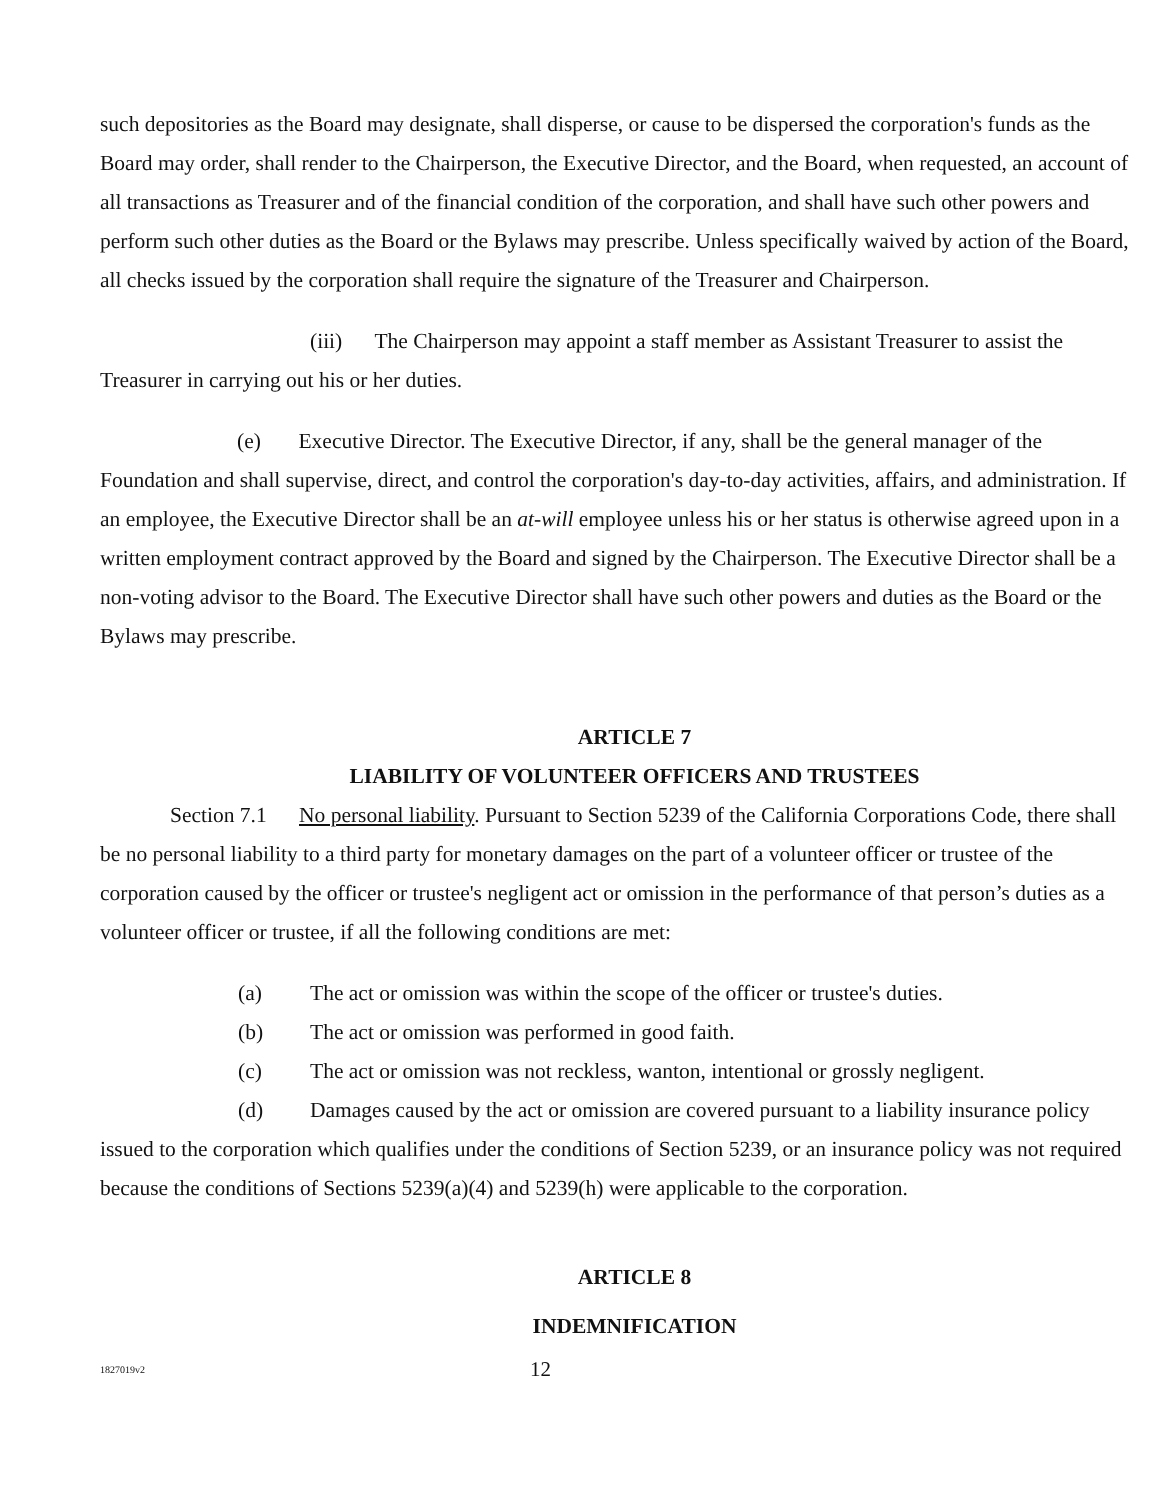such depositories as the Board may designate, shall disperse, or cause to be dispersed the corporation's funds as the Board may order, shall render to the Chairperson, the Executive Director, and the Board, when requested, an account of all transactions as Treasurer and of the financial condition of the corporation, and shall have such other powers and perform such other duties as the Board or the Bylaws may prescribe. Unless specifically waived by action of the Board, all checks issued by the corporation shall require the signature of the Treasurer and Chairperson.
(iii) The Chairperson may appoint a staff member as Assistant Treasurer to assist the Treasurer in carrying out his or her duties.
(e) Executive Director. The Executive Director, if any, shall be the general manager of the Foundation and shall supervise, direct, and control the corporation's day-to-day activities, affairs, and administration. If an employee, the Executive Director shall be an at-will employee unless his or her status is otherwise agreed upon in a written employment contract approved by the Board and signed by the Chairperson. The Executive Director shall be a non-voting advisor to the Board. The Executive Director shall have such other powers and duties as the Board or the Bylaws may prescribe.
ARTICLE 7
LIABILITY OF VOLUNTEER OFFICERS AND TRUSTEES
Section 7.1 No personal liability. Pursuant to Section 5239 of the California Corporations Code, there shall be no personal liability to a third party for monetary damages on the part of a volunteer officer or trustee of the corporation caused by the officer or trustee's negligent act or omission in the performance of that person’s duties as a volunteer officer or trustee, if all the following conditions are met:
(a) The act or omission was within the scope of the officer or trustee's duties.
(b) The act or omission was performed in good faith.
(c) The act or omission was not reckless, wanton, intentional or grossly negligent.
(d) Damages caused by the act or omission are covered pursuant to a liability insurance policy issued to the corporation which qualifies under the conditions of Section 5239, or an insurance policy was not required because the conditions of Sections 5239(a)(4) and 5239(h) were applicable to the corporation.
ARTICLE 8
INDEMNIFICATION
1827019v2 12